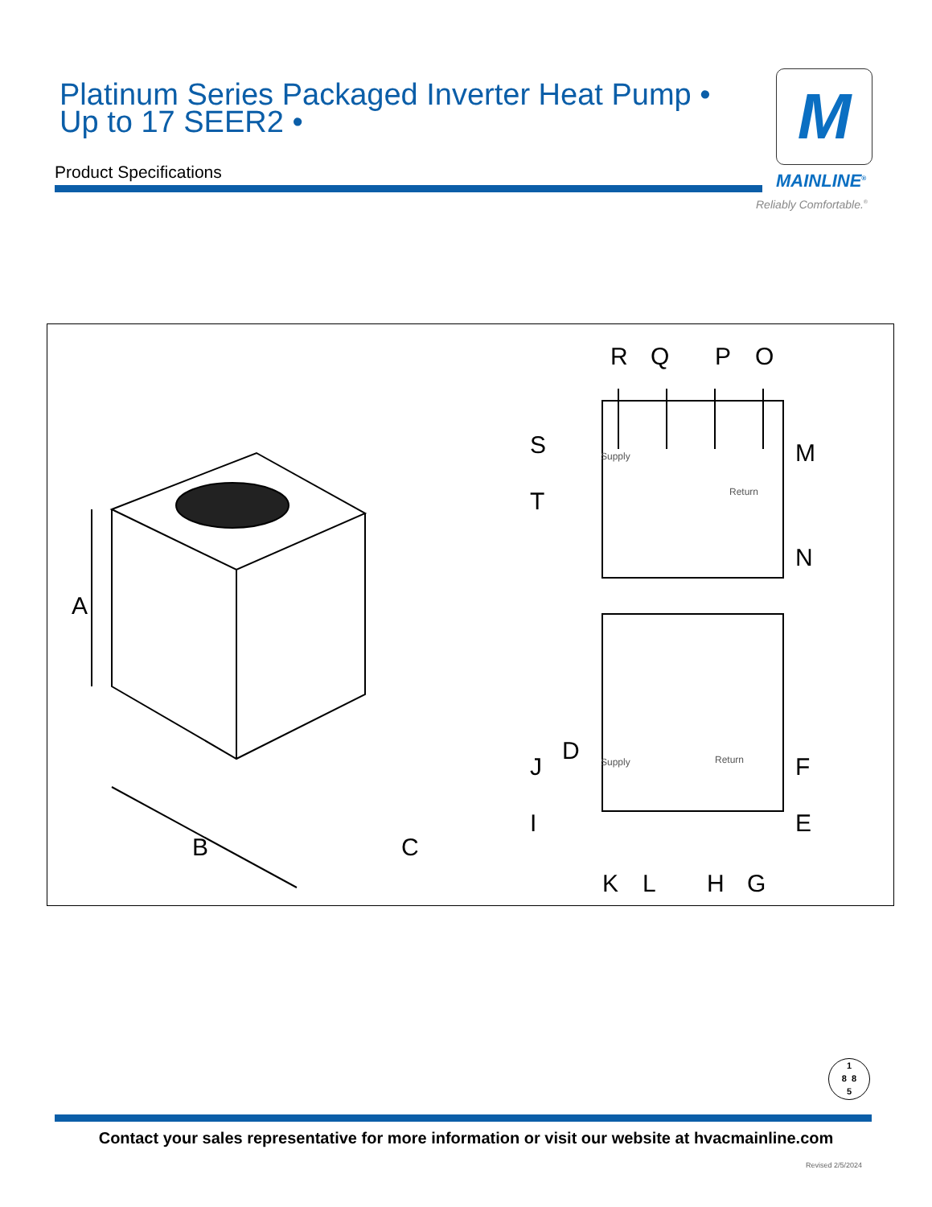Platinum Series Packaged Inverter Heat Pump •
Up to 17 SEER2 •
Product Specifications
M
MAINLINE<sup>®</sup>
Reliably Comfortable.<sup>®</sup>
Supply
Return
Supply
Return
A
B
C
D
E
F
G
H
I
J
K
L
M
N
O
P
Q
R
S
T
1
8 8
5
Contact your sales representative for more information or visit our website at hvacmainline.com
Revised 2/5/2024